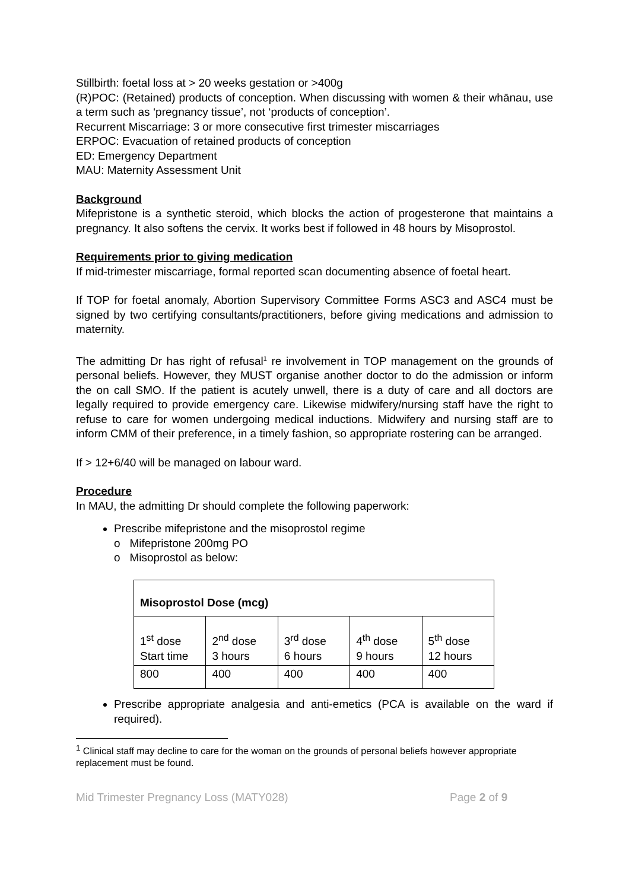Stillbirth: foetal loss at > 20 weeks gestation or >400g
(R)POC: (Retained) products of conception. When discussing with women & their whānau, use a term such as ‘pregnancy tissue’, not ‘products of conception’.
Recurrent Miscarriage: 3 or more consecutive first trimester miscarriages
ERPOC: Evacuation of retained products of conception
ED: Emergency Department
MAU: Maternity Assessment Unit
Background
Mifepristone is a synthetic steroid, which blocks the action of progesterone that maintains a pregnancy. It also softens the cervix. It works best if followed in 48 hours by Misoprostol.
Requirements prior to giving medication
If mid-trimester miscarriage, formal reported scan documenting absence of foetal heart.
If TOP for foetal anomaly, Abortion Supervisory Committee Forms ASC3 and ASC4 must be signed by two certifying consultants/practitioners, before giving medications and admission to maternity.
The admitting Dr has right of refusal<sup>1</sup> re involvement in TOP management on the grounds of personal beliefs. However, they MUST organise another doctor to do the admission or inform the on call SMO. If the patient is acutely unwell, there is a duty of care and all doctors are legally required to provide emergency care. Likewise midwifery/nursing staff have the right to refuse to care for women undergoing medical inductions. Midwifery and nursing staff are to inform CMM of their preference, in a timely fashion, so appropriate rostering can be arranged.
If > 12+6/40 will be managed on labour ward.
Procedure
In MAU, the admitting Dr should complete the following paperwork:
Prescribe mifepristone and the misoprostol regime
o Mifepristone 200mg PO
o Misoprostol as below:
| Misoprostol Dose (mcg) | | | | |
| 1<sup>st</sup> dose Start time | 2<sup>nd</sup> dose 3 hours | 3<sup>rd</sup> dose 6 hours | 4<sup>th</sup> dose 9 hours | 5<sup>th</sup> dose 12 hours |
| 800 | 400 | 400 | 400 | 400 |
Prescribe appropriate analgesia and anti-emetics (PCA is available on the ward if required).
<sup>1</sup> Clinical staff may decline to care for the woman on the grounds of personal beliefs however appropriate replacement must be found.
Mid Trimester Pregnancy Loss (MATY028) Page 2 of 9